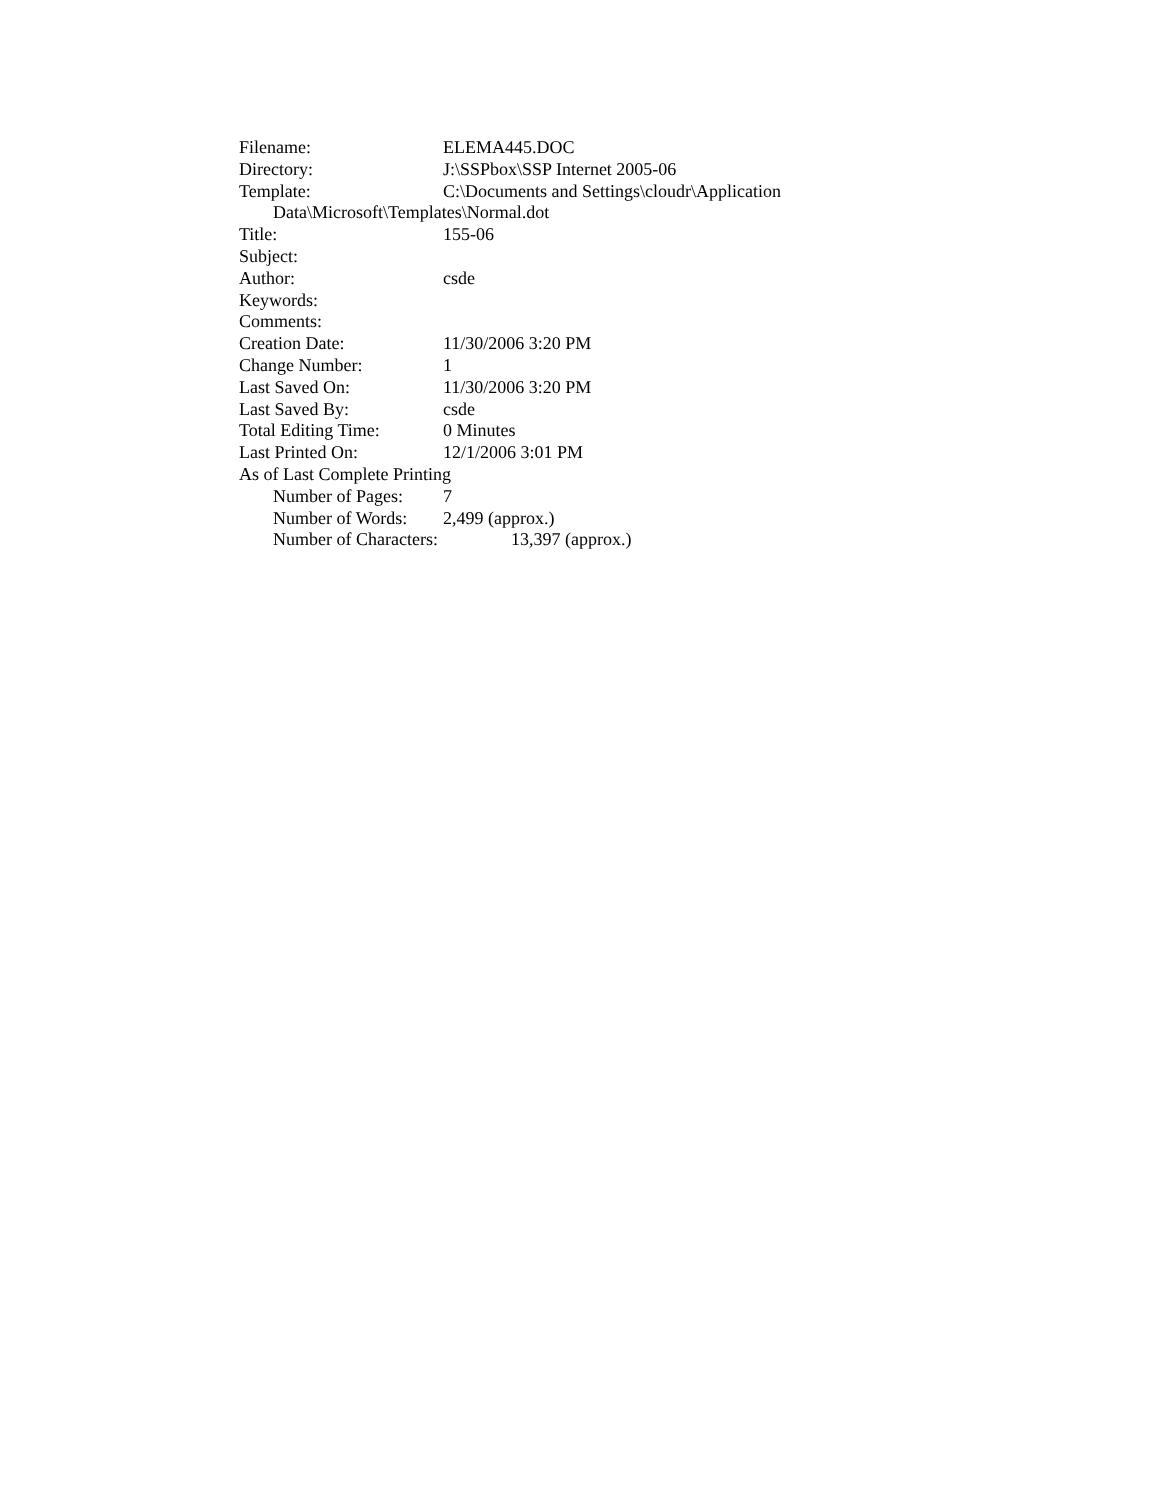Filename: ELEMA445.DOC
Directory: J:\SSPbox\SSP Internet 2005-06
Template: C:\Documents and Settings\cloudr\Application
Data\Microsoft\Templates\Normal.dot
Title: 155-06
Subject:
Author: csde
Keywords:
Comments:
Creation Date: 11/30/2006 3:20 PM
Change Number: 1
Last Saved On: 11/30/2006 3:20 PM
Last Saved By: csde
Total Editing Time: 0 Minutes
Last Printed On: 12/1/2006 3:01 PM
As of Last Complete Printing
Number of Pages: 7
Number of Words: 2,499 (approx.)
Number of Characters: 13,397 (approx.)